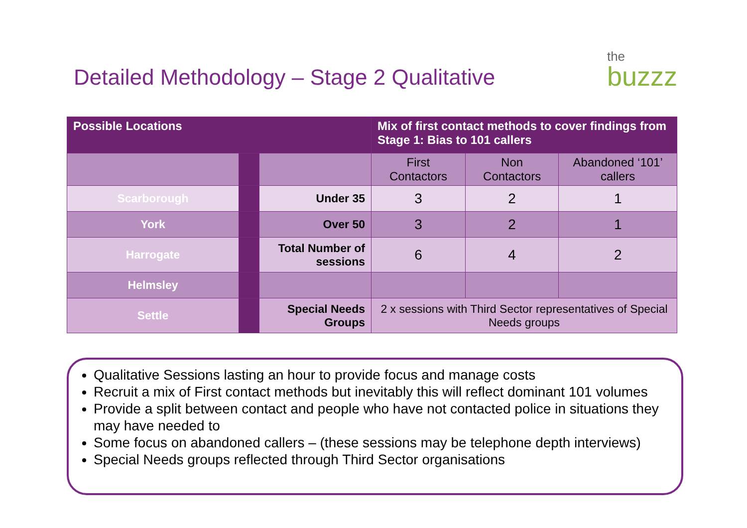Detailed Methodology – Stage 2 Qualitative
the
buzzz
| Possible Locations | | | Mix of first contact methods to cover findings from Stage 1: Bias to 101 callers | | |
| --- | --- | --- | --- | --- | --- |
| | | | First Contactors | Non Contactors | Abandoned ‘101’ callers |
| Scarborough | | Under 35 | 3 | 2 | 1 |
| York | | Over 50 | 3 | 2 | 1 |
| Harrogate | | Total Number of sessions | 6 | 4 | 2 |
| Helmsley | | | | | |
| Settle | | Special Needs Groups | 2 x sessions with Third Sector representatives of Special Needs groups | | |
Qualitative Sessions lasting an hour to provide focus and manage costs
Recruit a mix of First contact methods but inevitably this will reflect dominant 101 volumes
Provide a split between contact and people who have not contacted police in situations they may have needed to
Some focus on abandoned callers – (these sessions may be telephone depth interviews)
Special Needs groups reflected through Third Sector organisations